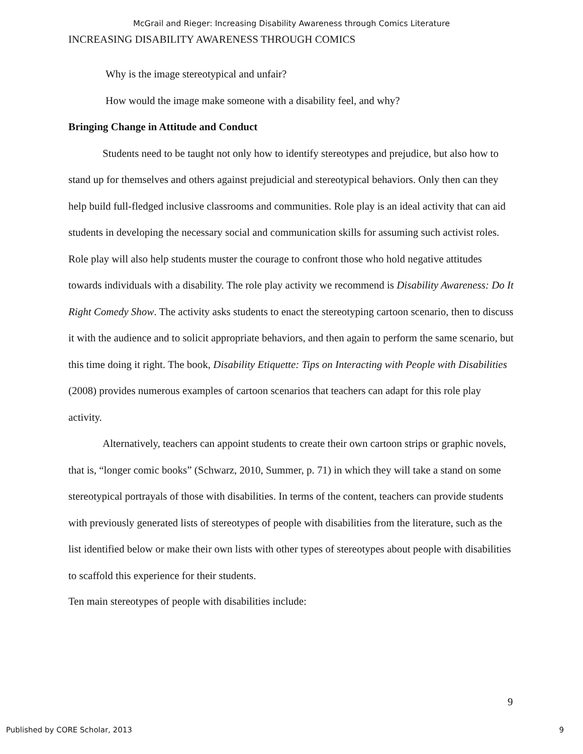McGrail and Rieger: Increasing Disability Awareness through Comics Literature
INCREASING DISABILITY AWARENESS THROUGH COMICS
Why is the image stereotypical and unfair?
How would the image make someone with a disability feel, and why?
Bringing Change in Attitude and Conduct
Students need to be taught not only how to identify stereotypes and prejudice, but also how to stand up for themselves and others against prejudicial and stereotypical behaviors. Only then can they help build full-fledged inclusive classrooms and communities. Role play is an ideal activity that can aid students in developing the necessary social and communication skills for assuming such activist roles. Role play will also help students muster the courage to confront those who hold negative attitudes towards individuals with a disability. The role play activity we recommend is Disability Awareness: Do It Right Comedy Show. The activity asks students to enact the stereotyping cartoon scenario, then to discuss it with the audience and to solicit appropriate behaviors, and then again to perform the same scenario, but this time doing it right. The book, Disability Etiquette: Tips on Interacting with People with Disabilities (2008) provides numerous examples of cartoon scenarios that teachers can adapt for this role play activity.
Alternatively, teachers can appoint students to create their own cartoon strips or graphic novels, that is, “longer comic books” (Schwarz, 2010, Summer, p. 71) in which they will take a stand on some stereotypical portrayals of those with disabilities. In terms of the content, teachers can provide students with previously generated lists of stereotypes of people with disabilities from the literature, such as the list identified below or make their own lists with other types of stereotypes about people with disabilities to scaffold this experience for their students.
Ten main stereotypes of people with disabilities include:
9
Published by CORE Scholar, 2013 9